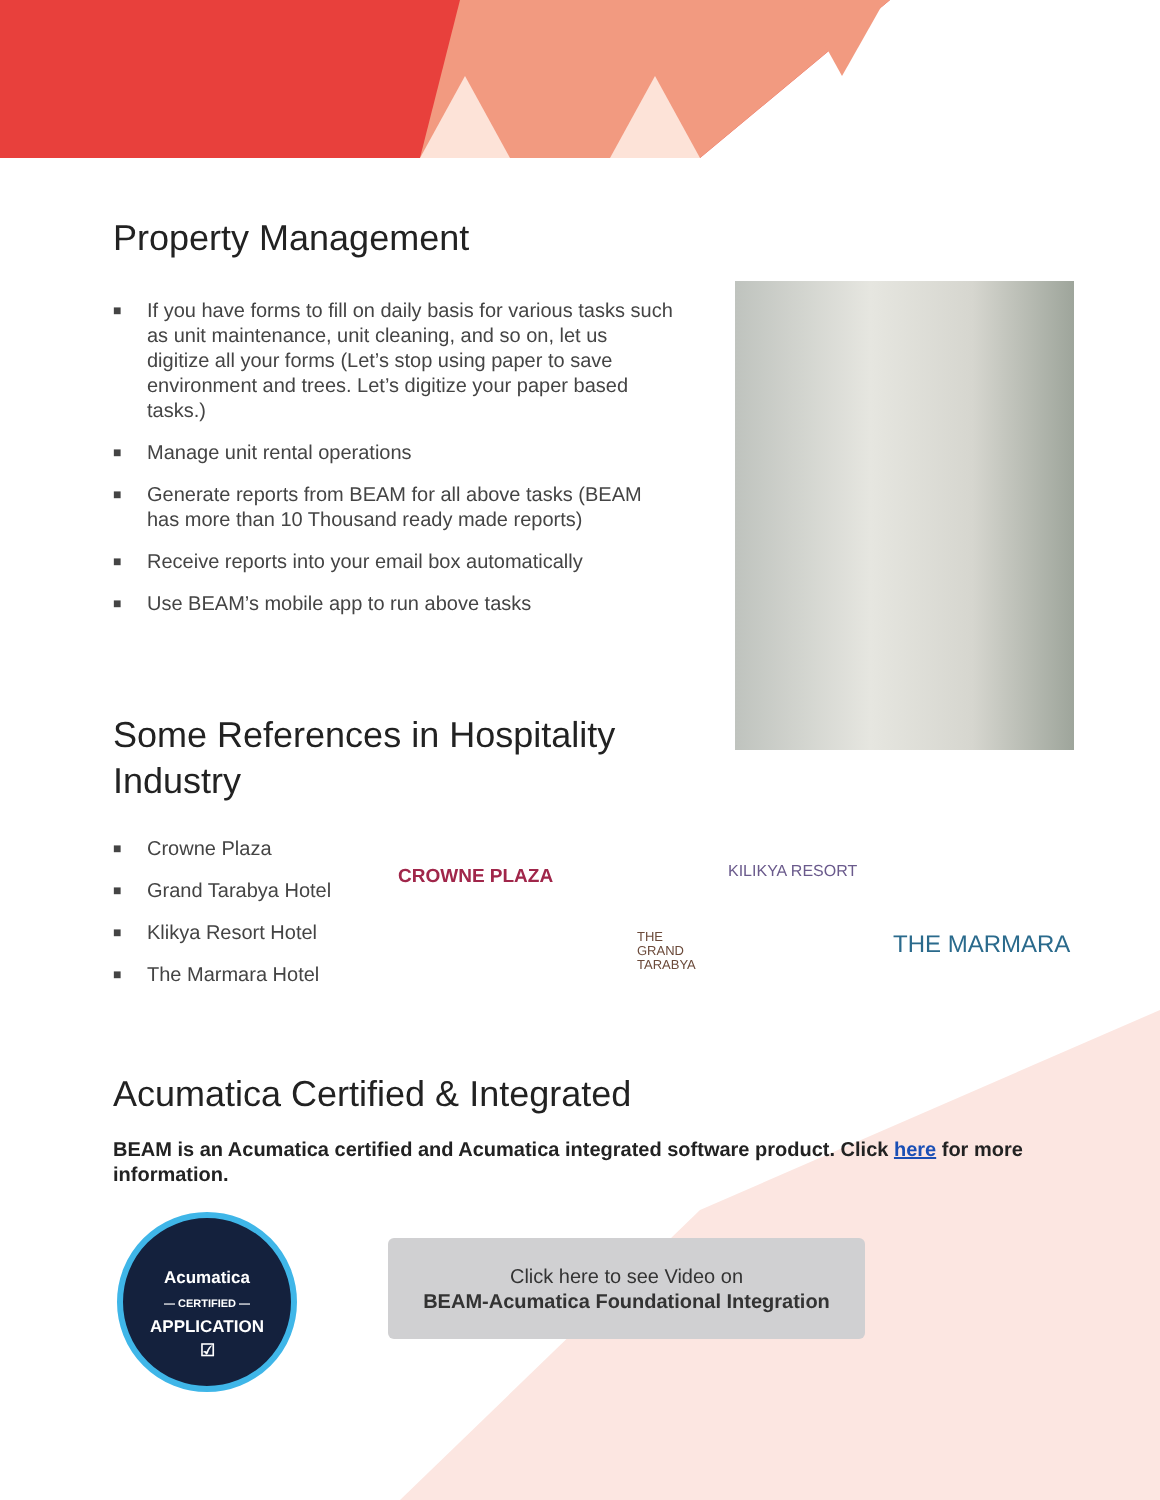Property Management
■ If you have forms to fill on daily basis for various tasks such as unit maintenance, unit cleaning, and so on, let us digitize all your forms (Let’s stop using paper to save environment and trees. Let’s digitize your paper based tasks.)
■ Manage unit rental operations
■ Generate reports from BEAM for all above tasks (BEAM has more than 10 Thousand ready made reports)
■ Receive reports into your email box automatically
■ Use BEAM’s mobile app to run above tasks
Some References in Hospitality Industry
■ Crowne Plaza
■ Grand Tarabya Hotel
■ Klikya Resort Hotel
■ The Marmara Hotel
CROWNE PLAZA
THE
GRAND
TARABYA
KILIKYA RESORT
THE MARMARA
Acumatica Certified & Integrated
BEAM is an Acumatica certified and Acumatica integrated software product. Click here for more information.
Acumatica
— CERTIFIED —
APPLICATION
☑
Click here to see Video on
BEAM-Acumatica Foundational Integration